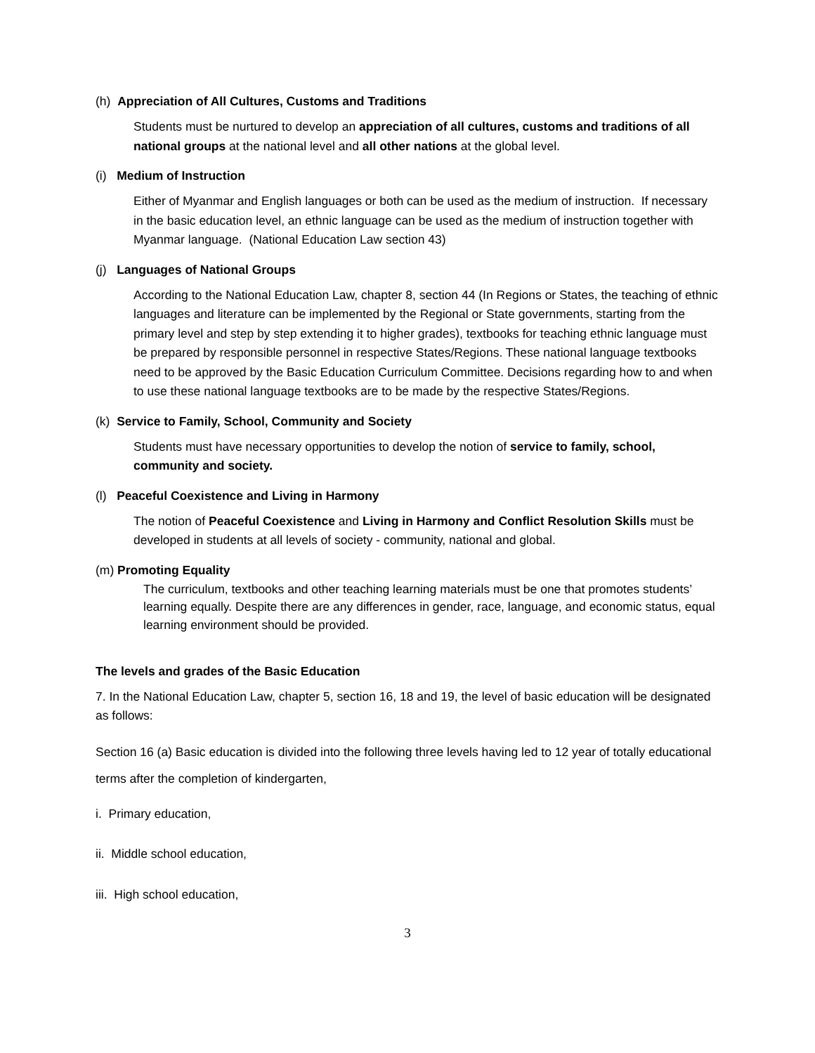(h) Appreciation of All Cultures, Customs and Traditions
Students must be nurtured to develop an appreciation of all cultures, customs and traditions of all national groups at the national level and all other nations at the global level.
(i) Medium of Instruction
Either of Myanmar and English languages or both can be used as the medium of instruction. If necessary in the basic education level, an ethnic language can be used as the medium of instruction together with Myanmar language. (National Education Law section 43)
(j) Languages of National Groups
According to the National Education Law, chapter 8, section 44 (In Regions or States, the teaching of ethnic languages and literature can be implemented by the Regional or State governments, starting from the primary level and step by step extending it to higher grades), textbooks for teaching ethnic language must be prepared by responsible personnel in respective States/Regions. These national language textbooks need to be approved by the Basic Education Curriculum Committee. Decisions regarding how to and when to use these national language textbooks are to be made by the respective States/Regions.
(k) Service to Family, School, Community and Society
Students must have necessary opportunities to develop the notion of service to family, school, community and society.
(l) Peaceful Coexistence and Living in Harmony
The notion of Peaceful Coexistence and Living in Harmony and Conflict Resolution Skills must be developed in students at all levels of society - community, national and global.
(m) Promoting Equality
The curriculum, textbooks and other teaching learning materials must be one that promotes students’ learning equally. Despite there are any differences in gender, race, language, and economic status, equal learning environment should be provided.
The levels and grades of the Basic Education
7. In the National Education Law, chapter 5, section 16, 18 and 19, the level of basic education will be designated as follows:
Section 16 (a) Basic education is divided into the following three levels having led to 12 year of totally educational terms after the completion of kindergarten,
i. Primary education,
ii. Middle school education,
iii. High school education,
3